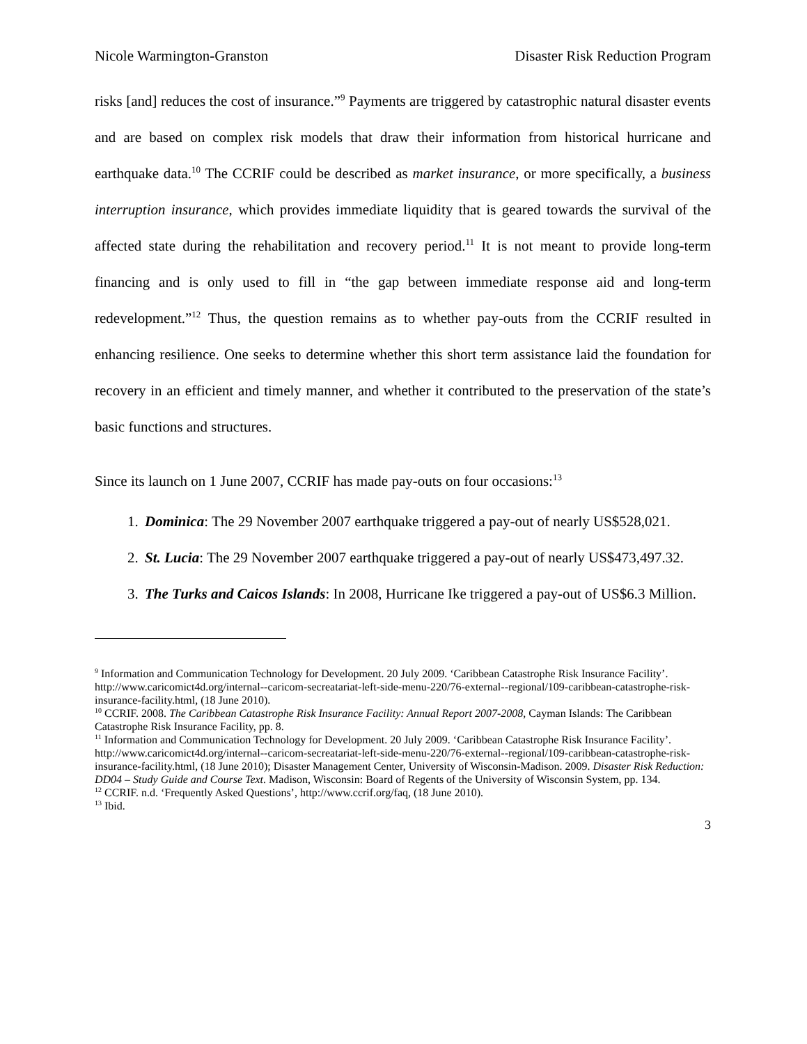Nicole Warmington-Granston Disaster Risk Reduction Program
risks [and] reduces the cost of insurance.”<sup>9</sup> Payments are triggered by catastrophic natural disaster events and are based on complex risk models that draw their information from historical hurricane and earthquake data.<sup>10</sup> The CCRIF could be described as market insurance, or more specifically, a business interruption insurance, which provides immediate liquidity that is geared towards the survival of the affected state during the rehabilitation and recovery period.<sup>11</sup> It is not meant to provide long-term financing and is only used to fill in “the gap between immediate response aid and long-term redevelopment.”<sup>12</sup> Thus, the question remains as to whether pay-outs from the CCRIF resulted in enhancing resilience. One seeks to determine whether this short term assistance laid the foundation for recovery in an efficient and timely manner, and whether it contributed to the preservation of the state’s basic functions and structures.
Since its launch on 1 June 2007, CCRIF has made pay-outs on four occasions:<sup>13</sup>
1. Dominica: The 29 November 2007 earthquake triggered a pay-out of nearly US$528,021.
2. St. Lucia: The 29 November 2007 earthquake triggered a pay-out of nearly US$473,497.32.
3. The Turks and Caicos Islands: In 2008, Hurricane Ike triggered a pay-out of US$6.3 Million.
<sup>9</sup> Information and Communication Technology for Development. 20 July 2009. ‘Caribbean Catastrophe Risk Insurance Facility’. http://www.caricomict4d.org/internal--caricom-secreatariat-left-side-menu-220/76-external--regional/109-caribbean-catastrophe-risk-insurance-facility.html, (18 June 2010).
<sup>10</sup> CCRIF. 2008. The Caribbean Catastrophe Risk Insurance Facility: Annual Report 2007-2008, Cayman Islands: The Caribbean Catastrophe Risk Insurance Facility, pp. 8.
<sup>11</sup> Information and Communication Technology for Development. 20 July 2009. ‘Caribbean Catastrophe Risk Insurance Facility’. http://www.caricomict4d.org/internal--caricom-secreatariat-left-side-menu-220/76-external--regional/109-caribbean-catastrophe-risk-insurance-facility.html, (18 June 2010); Disaster Management Center, University of Wisconsin-Madison. 2009. Disaster Risk Reduction: DD04 – Study Guide and Course Text. Madison, Wisconsin: Board of Regents of the University of Wisconsin System, pp. 134.
<sup>12</sup> CCRIF. n.d. ‘Frequently Asked Questions’, http://www.ccrif.org/faq, (18 June 2010).
<sup>13</sup> Ibid.
3